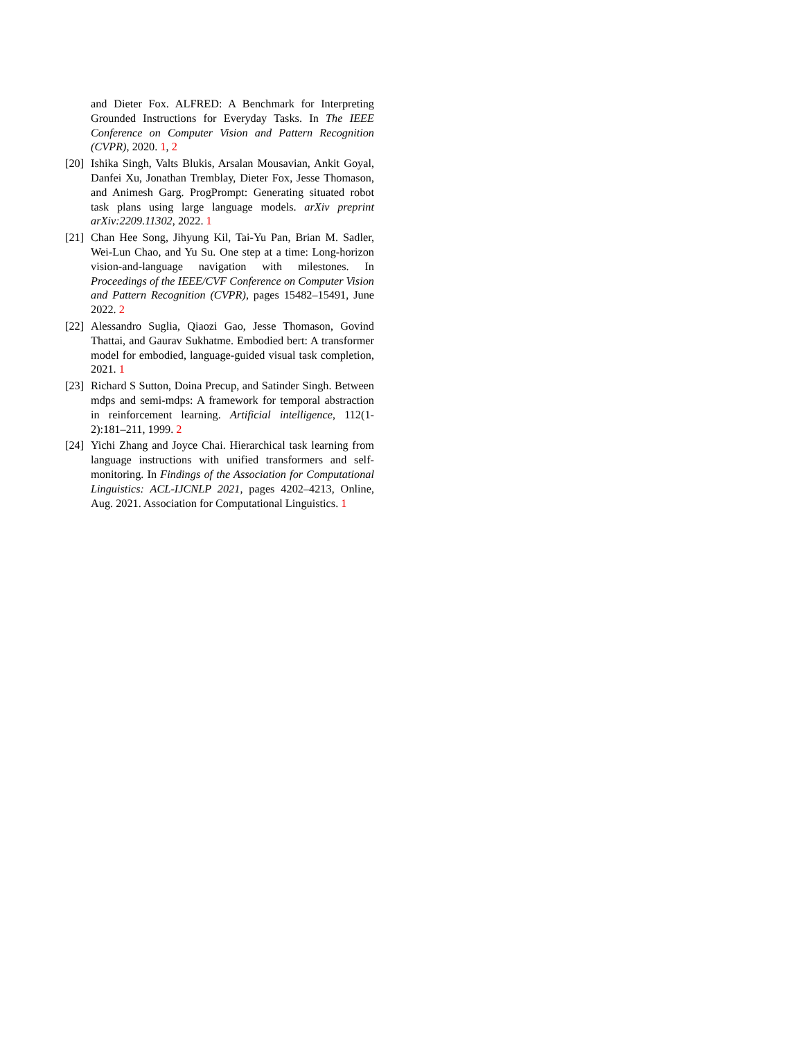and Dieter Fox. ALFRED: A Benchmark for Interpreting Grounded Instructions for Everyday Tasks. In The IEEE Conference on Computer Vision and Pattern Recognition (CVPR), 2020. 1, 2
[20] Ishika Singh, Valts Blukis, Arsalan Mousavian, Ankit Goyal, Danfei Xu, Jonathan Tremblay, Dieter Fox, Jesse Thomason, and Animesh Garg. ProgPrompt: Generating situated robot task plans using large language models. arXiv preprint arXiv:2209.11302, 2022. 1
[21] Chan Hee Song, Jihyung Kil, Tai-Yu Pan, Brian M. Sadler, Wei-Lun Chao, and Yu Su. One step at a time: Long-horizon vision-and-language navigation with milestones. In Proceedings of the IEEE/CVF Conference on Computer Vision and Pattern Recognition (CVPR), pages 15482–15491, June 2022. 2
[22] Alessandro Suglia, Qiaozi Gao, Jesse Thomason, Govind Thattai, and Gaurav Sukhatme. Embodied bert: A transformer model for embodied, language-guided visual task completion, 2021. 1
[23] Richard S Sutton, Doina Precup, and Satinder Singh. Between mdps and semi-mdps: A framework for temporal abstraction in reinforcement learning. Artificial intelligence, 112(1-2):181–211, 1999. 2
[24] Yichi Zhang and Joyce Chai. Hierarchical task learning from language instructions with unified transformers and self-monitoring. In Findings of the Association for Computational Linguistics: ACL-IJCNLP 2021, pages 4202–4213, Online, Aug. 2021. Association for Computational Linguistics. 1